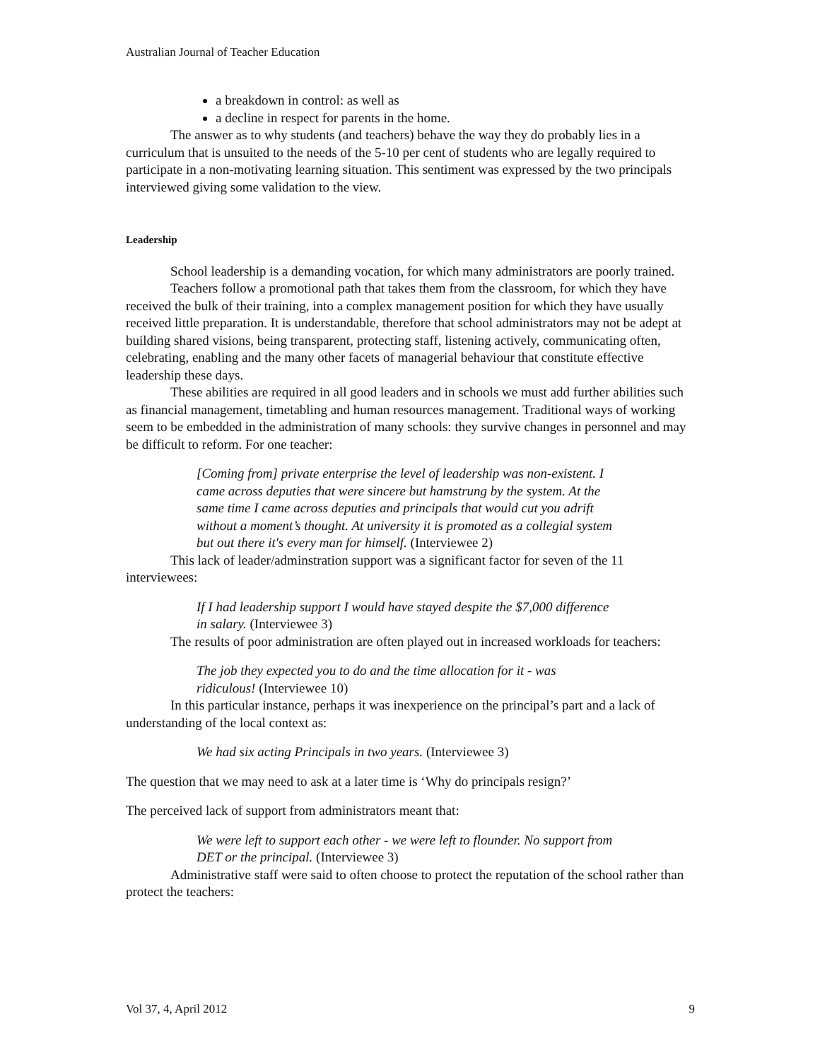Australian Journal of Teacher Education
a breakdown in control: as well as
a decline in respect for parents in the home.
The answer as to why students (and teachers) behave the way they do probably lies in a curriculum that is unsuited to the needs of the 5-10 per cent of students who are legally required to participate in a non-motivating learning situation. This sentiment was expressed by the two principals interviewed giving some validation to the view.
Leadership
School leadership is a demanding vocation, for which many administrators are poorly trained.
Teachers follow a promotional path that takes them from the classroom, for which they have received the bulk of their training, into a complex management position for which they have usually received little preparation. It is understandable, therefore that school administrators may not be adept at building shared visions, being transparent, protecting staff, listening actively, communicating often, celebrating, enabling and the many other facets of managerial behaviour that constitute effective leadership these days.
These abilities are required in all good leaders and in schools we must add further abilities such as financial management, timetabling and human resources management. Traditional ways of working seem to be embedded in the administration of many schools: they survive changes in personnel and may be difficult to reform. For one teacher:
[Coming from] private enterprise the level of leadership was non-existent. I came across deputies that were sincere but hamstrung by the system. At the same time I came across deputies and principals that would cut you adrift without a moment’s thought. At university it is promoted as a collegial system but out there it's every man for himself. (Interviewee 2)
This lack of leader/adminstration support was a significant factor for seven of the 11 interviewees:
If I had leadership support I would have stayed despite the $7,000 difference in salary. (Interviewee 3)
The results of poor administration are often played out in increased workloads for teachers:
The job they expected you to do and the time allocation for it - was ridiculous! (Interviewee 10)
In this particular instance, perhaps it was inexperience on the principal’s part and a lack of understanding of the local context as:
We had six acting Principals in two years. (Interviewee 3)
The question that we may need to ask at a later time is ‘Why do principals resign?’
The perceived lack of support from administrators meant that:
We were left to support each other - we were left to flounder. No support from DET or the principal. (Interviewee 3)
Administrative staff were said to often choose to protect the reputation of the school rather than protect the teachers:
Vol 37, 4, April 2012 9